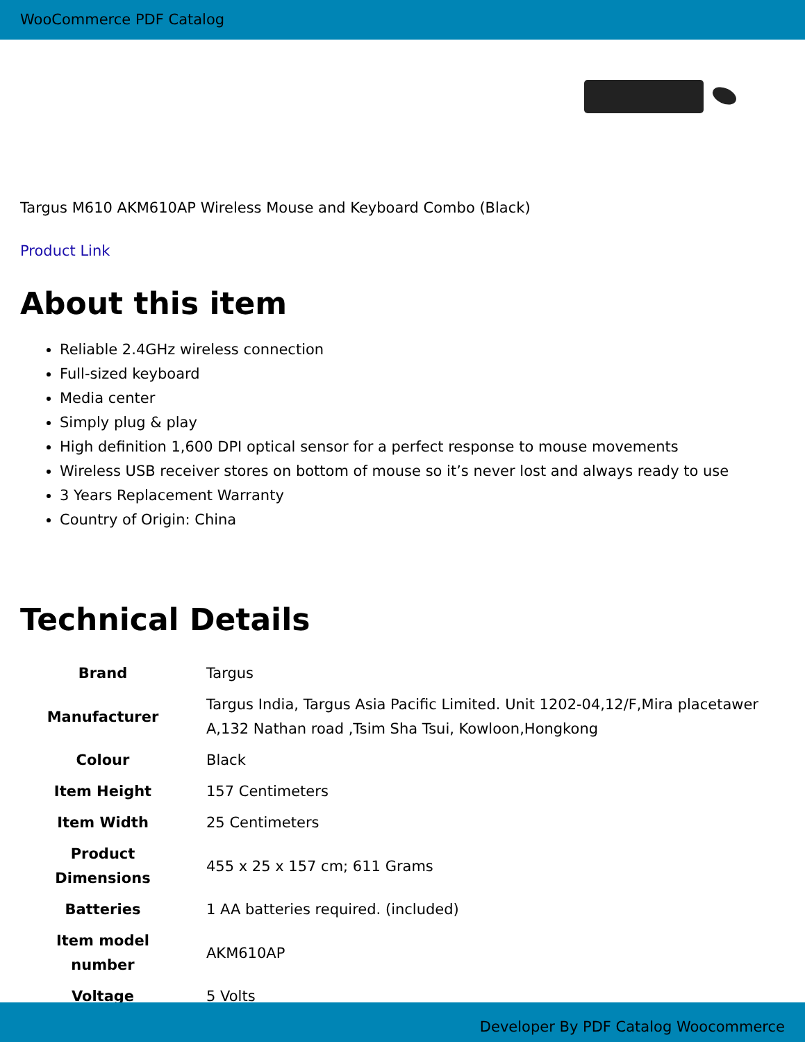WooCommerce PDF Catalog
Targus M610 AKM610AP Wireless Mouse and Keyboard Combo (Black)
Product Link
About this item
Reliable 2.4GHz wireless connection
Full-sized keyboard
Media center
Simply plug & play
High definition 1,600 DPI optical sensor for a perfect response to mouse movements
Wireless USB receiver stores on bottom of mouse so it’s never lost and always ready to use
3 Years Replacement Warranty
Country of Origin: China
Technical Details
| Brand | Targus |
| Manufacturer | Targus India, Targus Asia Pacific Limited. Unit 1202-04,12/F,Mira placetawer A,132 Nathan road ,Tsim Sha Tsui, Kowloon,Hongkong |
| Colour | Black |
| Item Height | 157 Centimeters |
| Item Width | 25 Centimeters |
| Product Dimensions | 455 x 25 x 157 cm; 611 Grams |
| Batteries | 1 AA batteries required. (included) |
| Item model number | AKM610AP |
| Voltage | 5 Volts |
Developer By PDF Catalog Woocommerce